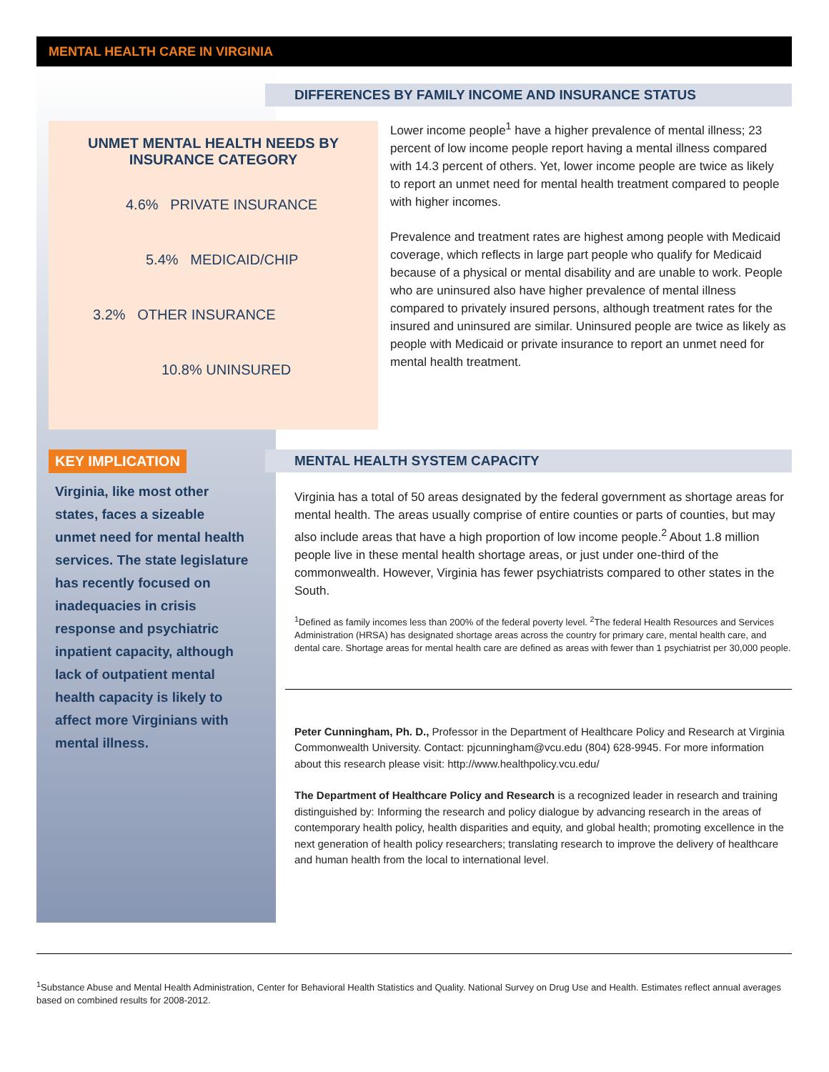MENTAL HEALTH CARE IN VIRGINIA
DIFFERENCES BY FAMILY INCOME AND INSURANCE STATUS
UNMET MENTAL HEALTH NEEDS BY
INSURANCE CATEGORY
4.6% PRIVATE INSURANCE
5.4% MEDICAID/CHIP
3.2% OTHER INSURANCE
10.8% UNINSURED
Lower income people<sup>1</sup> have a higher prevalence of mental illness; 23 percent of low income people report having a mental illness compared with 14.3 percent of others. Yet, lower income people are twice as likely to report an unmet need for mental health treatment compared to people with higher incomes.
Prevalence and treatment rates are highest among people with Medicaid coverage, which reflects in large part people who qualify for Medicaid because of a physical or mental disability and are unable to work. People who are uninsured also have higher prevalence of mental illness compared to privately insured persons, although treatment rates for the insured and uninsured are similar. Uninsured people are twice as likely as people with Medicaid or private insurance to report an unmet need for mental health treatment.
KEY IMPLICATION
Virginia, like most other states, faces a sizeable unmet need for mental health services. The state legislature has recently focused on inadequacies in crisis response and psychiatric inpatient capacity, although lack of outpatient mental health capacity is likely to affect more Virginians with mental illness.
MENTAL HEALTH SYSTEM CAPACITY
Virginia has a total of 50 areas designated by the federal government as shortage areas for mental health. The areas usually comprise of entire counties or parts of counties, but may also include areas that have a high proportion of low income people.<sup>2</sup> About 1.8 million people live in these mental health shortage areas, or just under one-third of the commonwealth. However, Virginia has fewer psychiatrists compared to other states in the South.
<sup>1</sup> Defined as family incomes less than 200% of the federal poverty level. <sup>2</sup>The federal Health Resources and Services Administration (HRSA) has designated shortage areas across the country for primary care, mental health care, and dental care. Shortage areas for mental health care are defined as areas with fewer than 1 psychiatrist per 30,000 people.
Peter Cunningham, Ph. D., Professor in the Department of Healthcare Policy and Research at Virginia Commonwealth University. Contact: pjcunningham@vcu.edu (804) 628-9945. For more information about this research please visit: http://www.healthpolicy.vcu.edu/
The Department of Healthcare Policy and Research is a recognized leader in research and training distinguished by: Informing the research and policy dialogue by advancing research in the areas of contemporary health policy, health disparities and equity, and global health; promoting excellence in the next generation of health policy researchers; translating research to improve the delivery of healthcare and human health from the local to international level.
<sup>1</sup> Substance Abuse and Mental Health Administration, Center for Behavioral Health Statistics and Quality. National Survey on Drug Use and Health. Estimates reflect annual averages based on combined results for 2008-2012.